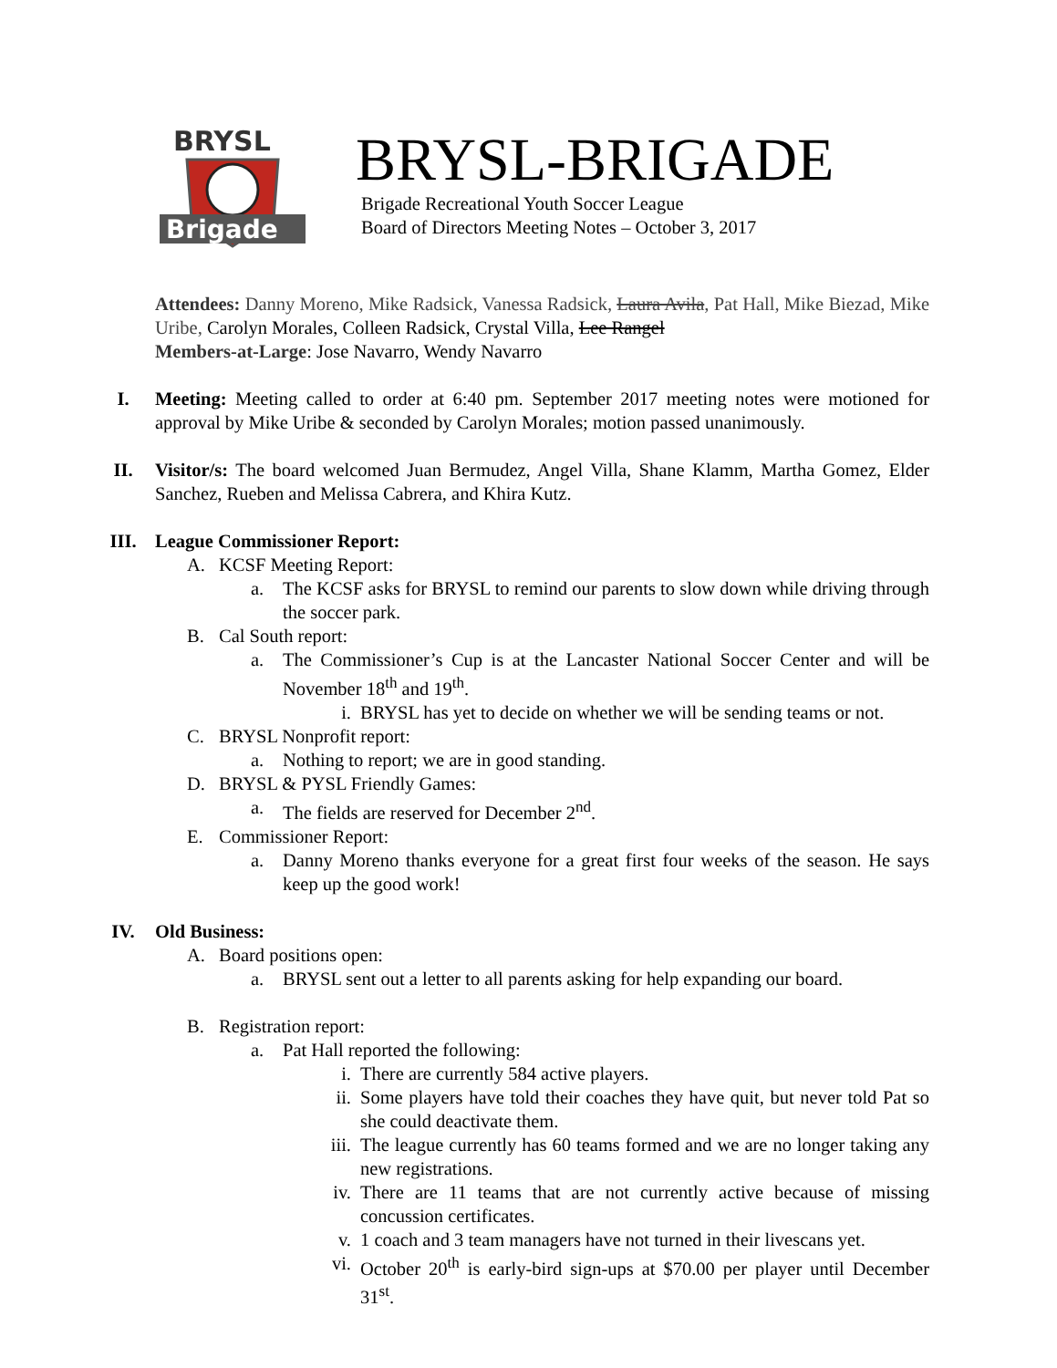BRYSL
Brigade
BRYSL-BRIGADE
Brigade Recreational Youth Soccer League
Board of Directors Meeting Notes – October 3, 2017
Attendees: Danny Moreno, Mike Radsick, Vanessa Radsick, Laura Avila, Pat Hall, Mike Biezad, Mike Uribe, Carolyn Morales, Colleen Radsick, Crystal Villa, Lee Rangel
Members-at-Large: Jose Navarro, Wendy Navarro
I. Meeting: Meeting called to order at 6:40 pm. September 2017 meeting notes were motioned for approval by Mike Uribe & seconded by Carolyn Morales; motion passed unanimously.
II. Visitor/s: The board welcomed Juan Bermudez, Angel Villa, Shane Klamm, Martha Gomez, Elder Sanchez, Rueben and Melissa Cabrera, and Khira Kutz.
III. League Commissioner Report:
A. KCSF Meeting Report:
a. The KCSF asks for BRYSL to remind our parents to slow down while driving through the soccer park.
B. Cal South report:
a. The Commissioner’s Cup is at the Lancaster National Soccer Center and will be November 18<sup>th</sup> and 19<sup>th</sup>.
i. BRYSL has yet to decide on whether we will be sending teams or not.
C. BRYSL Nonprofit report:
a. Nothing to report; we are in good standing.
D. BRYSL & PYSL Friendly Games:
a. The fields are reserved for December 2<sup>nd</sup>.
E. Commissioner Report:
a. Danny Moreno thanks everyone for a great first four weeks of the season. He says keep up the good work!
IV. Old Business:
A. Board positions open:
a. BRYSL sent out a letter to all parents asking for help expanding our board.
B. Registration report:
a. Pat Hall reported the following:
i. There are currently 584 active players.
ii. Some players have told their coaches they have quit, but never told Pat so she could deactivate them.
iii. The league currently has 60 teams formed and we are no longer taking any new registrations.
iv. There are 11 teams that are not currently active because of missing concussion certificates.
v. 1 coach and 3 team managers have not turned in their livescans yet.
vi. October 20<sup>th</sup> is early-bird sign-ups at $70.00 per player until December 31<sup>st</sup>.